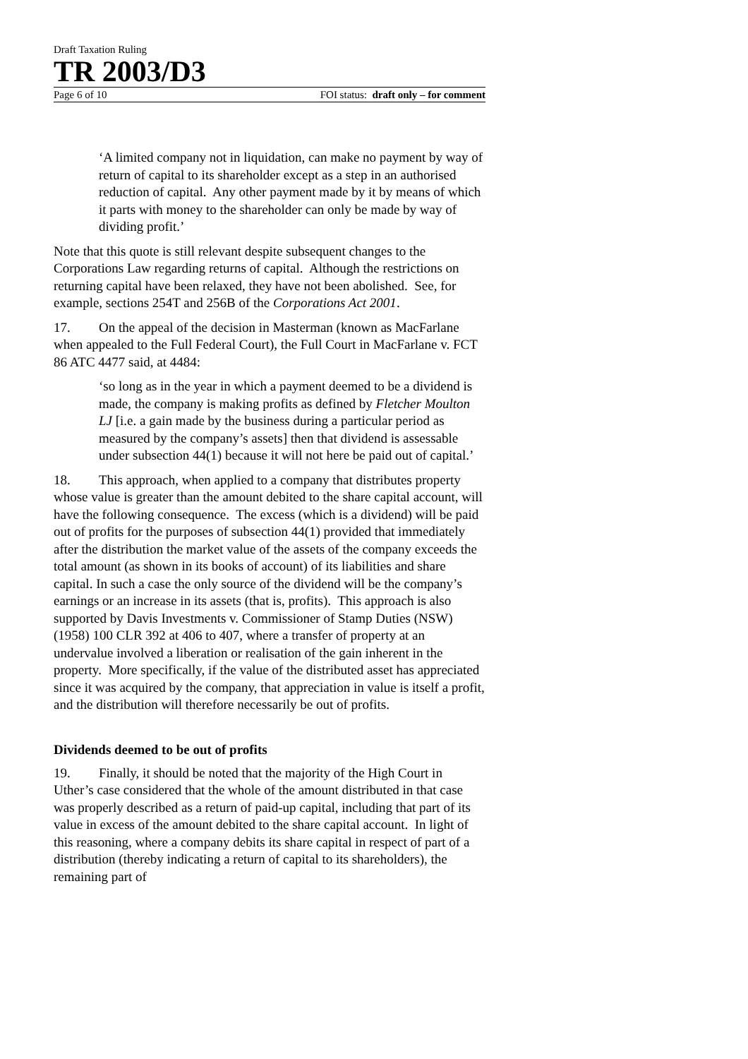Draft Taxation Ruling
TR 2003/D3
Page 6 of 10 FOI status: draft only – for comment
‘A limited company not in liquidation, can make no payment by way of return of capital to its shareholder except as a step in an authorised reduction of capital. Any other payment made by it by means of which it parts with money to the shareholder can only be made by way of dividing profit.’
Note that this quote is still relevant despite subsequent changes to the Corporations Law regarding returns of capital. Although the restrictions on returning capital have been relaxed, they have not been abolished. See, for example, sections 254T and 256B of the Corporations Act 2001.
17. On the appeal of the decision in Masterman (known as MacFarlane when appealed to the Full Federal Court), the Full Court in MacFarlane v. FCT 86 ATC 4477 said, at 4484:
‘so long as in the year in which a payment deemed to be a dividend is made, the company is making profits as defined by Fletcher Moulton LJ [i.e. a gain made by the business during a particular period as measured by the company’s assets] then that dividend is assessable under subsection 44(1) because it will not here be paid out of capital.’
18. This approach, when applied to a company that distributes property whose value is greater than the amount debited to the share capital account, will have the following consequence. The excess (which is a dividend) will be paid out of profits for the purposes of subsection 44(1) provided that immediately after the distribution the market value of the assets of the company exceeds the total amount (as shown in its books of account) of its liabilities and share capital. In such a case the only source of the dividend will be the company’s earnings or an increase in its assets (that is, profits). This approach is also supported by Davis Investments v. Commissioner of Stamp Duties (NSW) (1958) 100 CLR 392 at 406 to 407, where a transfer of property at an undervalue involved a liberation or realisation of the gain inherent in the property. More specifically, if the value of the distributed asset has appreciated since it was acquired by the company, that appreciation in value is itself a profit, and the distribution will therefore necessarily be out of profits.
Dividends deemed to be out of profits
19. Finally, it should be noted that the majority of the High Court in Uther’s case considered that the whole of the amount distributed in that case was properly described as a return of paid-up capital, including that part of its value in excess of the amount debited to the share capital account. In light of this reasoning, where a company debits its share capital in respect of part of a distribution (thereby indicating a return of capital to its shareholders), the remaining part of